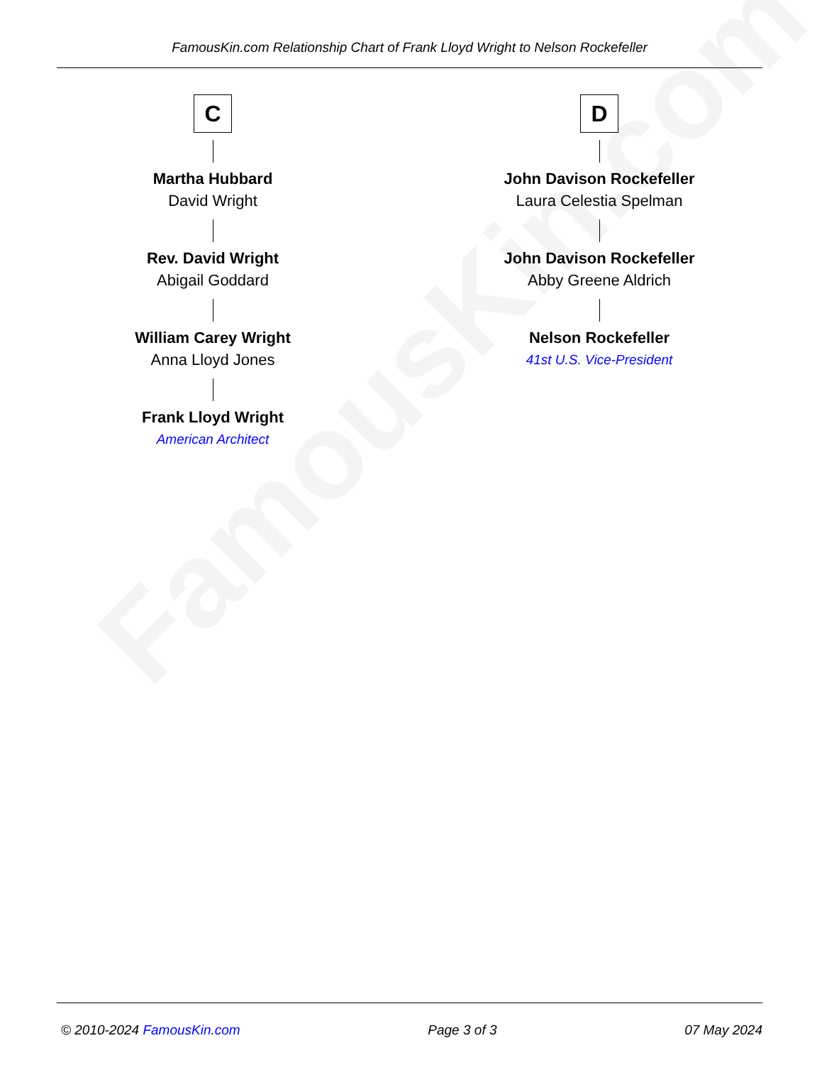FamousKin.com
FamousKin.com Relationship Chart of Frank Lloyd Wright to Nelson Rockefeller
C
Martha Hubbard
David Wright
Rev. David Wright
Abigail Goddard
William Carey Wright
Anna Lloyd Jones
Frank Lloyd Wright
American Architect
D
John Davison Rockefeller
Laura Celestia Spelman
John Davison Rockefeller
Abby Greene Aldrich
Nelson Rockefeller
41st U.S. Vice-President
© 2010-2024 FamousKin.com Page 3 of 3 07 May 2024